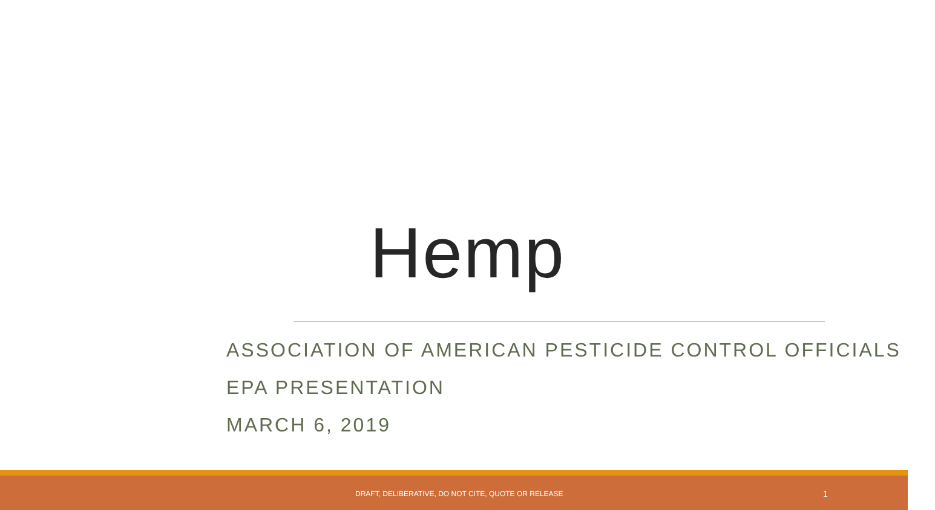Hemp
ASSOCIATION OF AMERICAN PESTICIDE CONTROL OFFICIALS
EPA PRESENTATION
MARCH 6, 2019
DRAFT, DELIBERATIVE, DO NOT CITE, QUOTE OR RELEASE 1